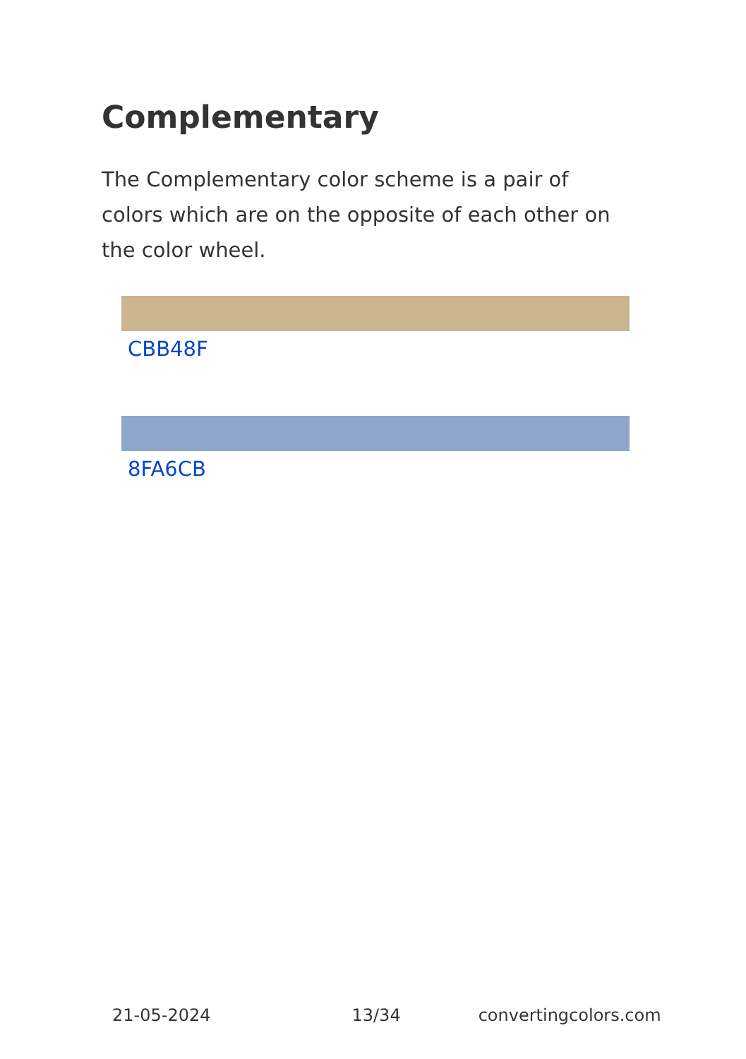Complementary
The Complementary color scheme is a pair of colors which are on the opposite of each other on the color wheel.
CBB48F
8FA6CB
21-05-2024 13/34 convertingcolors.com